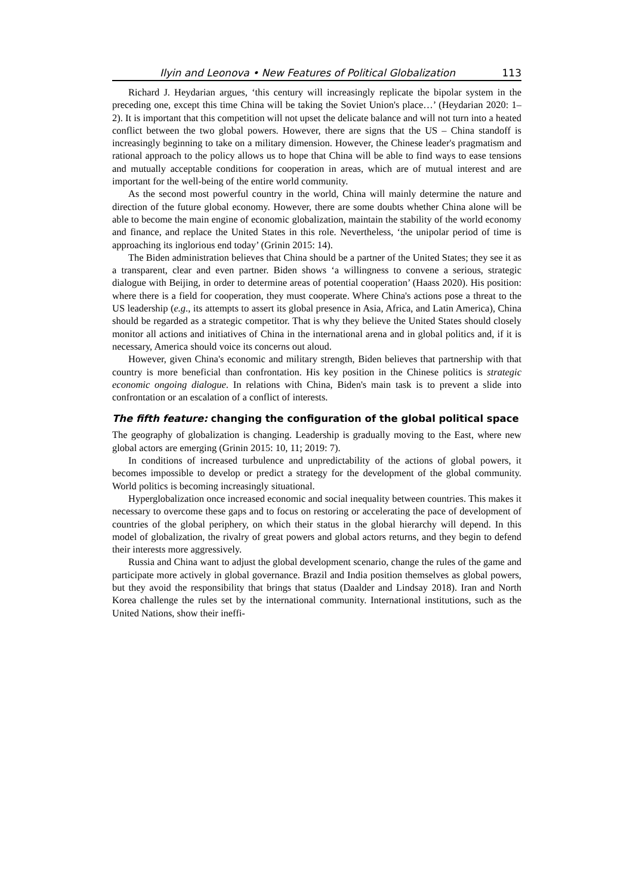Ilyin and Leonova • New Features of Political Globalization 113
Richard J. Heydarian argues, ‘this century will increasingly replicate the bipolar system in the preceding one, except this time China will be taking the Soviet Union's place…’ (Heydarian 2020: 1–2). It is important that this competition will not upset the delicate balance and will not turn into a heated conflict between the two global powers. However, there are signs that the US – China standoff is increasingly beginning to take on a military dimension. However, the Chinese leader's pragmatism and rational approach to the policy allows us to hope that China will be able to find ways to ease tensions and mutually acceptable conditions for cooperation in areas, which are of mutual interest and are important for the well-being of the entire world community.
As the second most powerful country in the world, China will mainly determine the nature and direction of the future global economy. However, there are some doubts whether China alone will be able to become the main engine of economic globalization, maintain the stability of the world economy and finance, and replace the United States in this role. Nevertheless, ‘the unipolar period of time is approaching its inglorious end today’ (Grinin 2015: 14).
The Biden administration believes that China should be a partner of the United States; they see it as a transparent, clear and even partner. Biden shows ‘a willingness to convene a serious, strategic dialogue with Beijing, in order to determine areas of potential cooperation’ (Haass 2020). His position: where there is a field for cooperation, they must cooperate. Where China's actions pose a threat to the US leadership (e.g., its attempts to assert its global presence in Asia, Africa, and Latin America), China should be regarded as a strategic competitor. That is why they believe the United States should closely monitor all actions and initiatives of China in the international arena and in global politics and, if it is necessary, America should voice its concerns out aloud.
However, given China's economic and military strength, Biden believes that partnership with that country is more beneficial than confrontation. His key position in the Chinese politics is strategic economic ongoing dialogue. In relations with China, Biden's main task is to prevent a slide into confrontation or an escalation of a conflict of interests.
The fifth feature: changing the configuration of the global political space
The geography of globalization is changing. Leadership is gradually moving to the East, where new global actors are emerging (Grinin 2015: 10, 11; 2019: 7).
In conditions of increased turbulence and unpredictability of the actions of global powers, it becomes impossible to develop or predict a strategy for the development of the global community. World politics is becoming increasingly situational.
Hyperglobalization once increased economic and social inequality between countries. This makes it necessary to overcome these gaps and to focus on restoring or accelerating the pace of development of countries of the global periphery, on which their status in the global hierarchy will depend. In this model of globalization, the rivalry of great powers and global actors returns, and they begin to defend their interests more aggressively.
Russia and China want to adjust the global development scenario, change the rules of the game and participate more actively in global governance. Brazil and India position themselves as global powers, but they avoid the responsibility that brings that status (Daalder and Lindsay 2018). Iran and North Korea challenge the rules set by the international community. International institutions, such as the United Nations, show their ineffi-